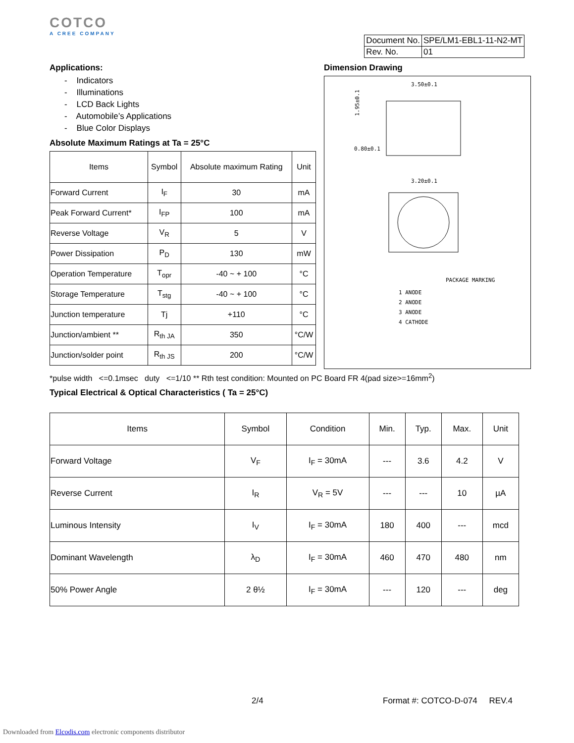COTCO
A CREE COMPANY
| Document No. | SPE/LM1-EBL1-11-N2-MT |
| Rev. No. | 01 |
Applications:
- Indicators
- Illuminations
- LCD Back Lights
- Automobile’s Applications
- Blue Color Displays
Absolute Maximum Ratings at Ta = 25°C
| Items | Symbol | Absolute maximum Rating | Unit |
| Forward Current | I<sub>F</sub> | 30 | mA |
| Peak Forward Current* | I<sub>FP</sub> | 100 | mA |
| Reverse Voltage | V<sub>R</sub> | 5 | V |
| Power Dissipation | P<sub>D</sub> | 130 | mW |
| Operation Temperature | T<sub>opr</sub> | -40 ~ + 100 | °C |
| Storage Temperature | T<sub>stg</sub> | -40 ~ + 100 | °C |
| Junction temperature | Tj | +110 | °C |
| Junction/ambient ** | R<sub>th JA</sub> | 350 | °C/W |
| Junction/solder point | R<sub>th JS</sub> | 200 | °C/W |
Dimension Drawing
3.50±0.1
0.80±0.1
1.95±0.1
3.20±0.1
PACKAGE MARKING
1 ANODE
2 ANODE
3 ANODE
4 CATHODE
*pulse width <=0.1msec duty <=1/10 ** Rth test condition: Mounted on PC Board FR 4(pad size>=16mm<sup>2</sup>)
Typical Electrical & Optical Characteristics ( Ta = 25°C)
| Items | Symbol | Condition | Min. | Typ. | Max. | Unit |
| Forward Voltage | V<sub>F</sub> | I<sub>F</sub> = 30mA | --- | 3.6 | 4.2 | V |
| Reverse Current | I<sub>R</sub> | V<sub>R</sub> = 5V | --- | --- | 10 | µA |
| Luminous Intensity | I<sub>V</sub> | I<sub>F</sub> = 30mA | 180 | 400 | --- | mcd |
| Dominant Wavelength | λ<sub>D</sub> | I<sub>F</sub> = 30mA | 460 | 470 | 480 | nm |
| 50% Power Angle | 2 θ½ | I<sub>F</sub> = 30mA | --- | 120 | --- | deg |
2/4 Format #: COTCO-D-074 REV.4
Downloaded from Elcodis.com electronic components distributor